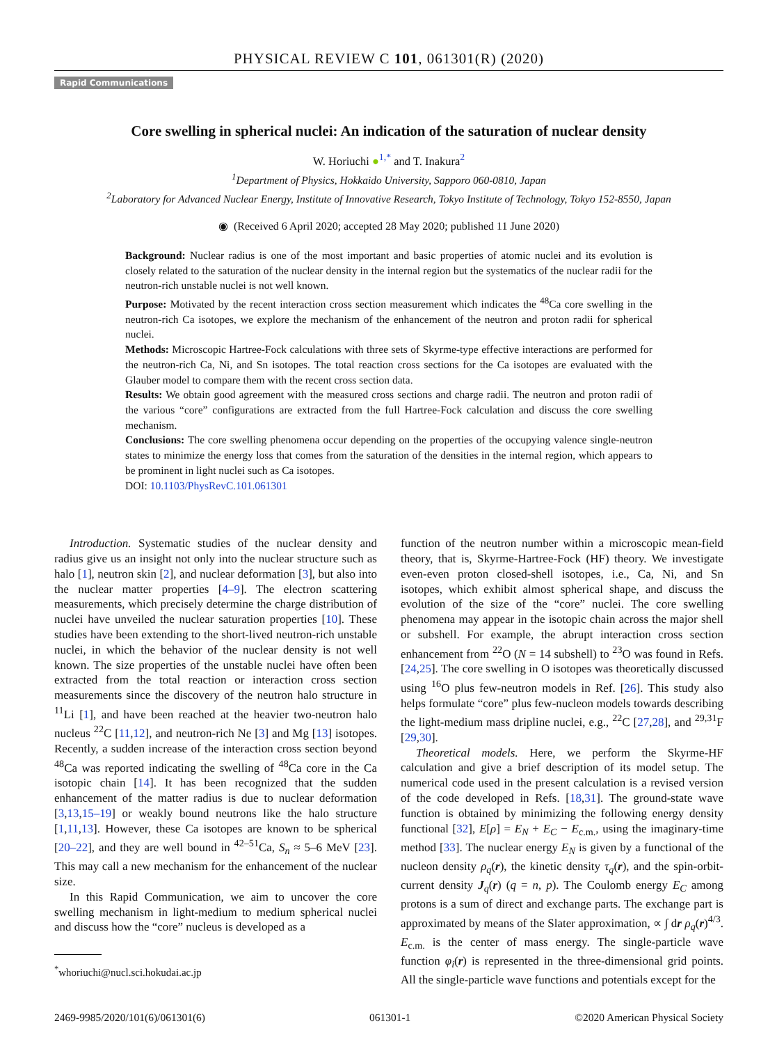PHYSICAL REVIEW C 101, 061301(R) (2020)
Rapid Communications
Core swelling in spherical nuclei: An indication of the saturation of nuclear density
W. Horiuchi ●<sup>1,*</sup> and T. Inakura<sup>2</sup>
<sup>1</sup> Department of Physics, Hokkaido University, Sapporo 060-0810, Japan
<sup>2</sup> Laboratory for Advanced Nuclear Energy, Institute of Innovative Research, Tokyo Institute of Technology, Tokyo 152-8550, Japan
◉ (Received 6 April 2020; accepted 28 May 2020; published 11 June 2020)
Background: Nuclear radius is one of the most important and basic properties of atomic nuclei and its evolution is closely related to the saturation of the nuclear density in the internal region but the systematics of the nuclear radii for the neutron-rich unstable nuclei is not well known.
Purpose: Motivated by the recent interaction cross section measurement which indicates the <sup>48</sup>Ca core swelling in the neutron-rich Ca isotopes, we explore the mechanism of the enhancement of the neutron and proton radii for spherical nuclei.
Methods: Microscopic Hartree-Fock calculations with three sets of Skyrme-type effective interactions are performed for the neutron-rich Ca, Ni, and Sn isotopes. The total reaction cross sections for the Ca isotopes are evaluated with the Glauber model to compare them with the recent cross section data.
Results: We obtain good agreement with the measured cross sections and charge radii. The neutron and proton radii of the various “core” configurations are extracted from the full Hartree-Fock calculation and discuss the core swelling mechanism.
Conclusions: The core swelling phenomena occur depending on the properties of the occupying valence single-neutron states to minimize the energy loss that comes from the saturation of the densities in the internal region, which appears to be prominent in light nuclei such as Ca isotopes.
DOI: 10.1103/PhysRevC.101.061301
Introduction. Systematic studies of the nuclear density and radius give us an insight not only into the nuclear structure such as halo [1], neutron skin [2], and nuclear deformation [3], but also into the nuclear matter properties [4–9]. The electron scattering measurements, which precisely determine the charge distribution of nuclei have unveiled the nuclear saturation properties [10]. These studies have been extending to the short-lived neutron-rich unstable nuclei, in which the behavior of the nuclear density is not well known. The size properties of the unstable nuclei have often been extracted from the total reaction or interaction cross section measurements since the discovery of the neutron halo structure in <sup>11</sup>Li [1], and have been reached at the heavier two-neutron halo nucleus <sup>22</sup>C [11,12], and neutron-rich Ne [3] and Mg [13] isotopes. Recently, a sudden increase of the interaction cross section beyond <sup>48</sup>Ca was reported indicating the swelling of <sup>48</sup>Ca core in the Ca isotopic chain [14]. It has been recognized that the sudden enhancement of the matter radius is due to nuclear deformation [3,13,15–19] or weakly bound neutrons like the halo structure [1,11,13]. However, these Ca isotopes are known to be spherical [20–22], and they are well bound in <sup>42–51</sup>Ca, S<sub>n</sub> ≈ 5–6 MeV [23]. This may call a new mechanism for the enhancement of the nuclear size.
In this Rapid Communication, we aim to uncover the core swelling mechanism in light-medium to medium spherical nuclei and discuss how the “core” nucleus is developed as a
<sup>*</sup> whoriuchi@nucl.sci.hokudai.ac.jp
function of the neutron number within a microscopic mean-field theory, that is, Skyrme-Hartree-Fock (HF) theory. We investigate even-even proton closed-shell isotopes, i.e., Ca, Ni, and Sn isotopes, which exhibit almost spherical shape, and discuss the evolution of the size of the “core” nuclei. The core swelling phenomena may appear in the isotopic chain across the major shell or subshell. For example, the abrupt interaction cross section enhancement from <sup>22</sup>O (N = 14 subshell) to <sup>23</sup>O was found in Refs. [24,25]. The core swelling in O isotopes was theoretically discussed using <sup>16</sup>O plus few-neutron models in Ref. [26]. This study also helps formulate “core” plus few-nucleon models towards describing the light-medium mass dripline nuclei, e.g., <sup>22</sup>C [27,28], and <sup>29,31</sup>F [29,30].
Theoretical models. Here, we perform the Skyrme-HF calculation and give a brief description of its model setup. The numerical code used in the present calculation is a revised version of the code developed in Refs. [18,31]. The ground-state wave function is obtained by minimizing the following energy density functional [32], E[ρ] = E<sub>N</sub> + E<sub>C</sub> − E<sub>c.m.</sub>, using the imaginary-time method [33]. The nuclear energy E<sub>N</sub> is given by a functional of the nucleon density ρ<sub>q</sub>(r), the kinetic density τ<sub>q</sub>(r), and the spin-orbit-current density J<sub>q</sub>(r) (q = n, p). The Coulomb energy E<sub>C</sub> among protons is a sum of direct and exchange parts. The exchange part is approximated by means of the Slater approximation, ∝ ∫ dr ρ<sub>q</sub>(r)<sup>4/3</sup>. E<sub>c.m.</sub> is the center of mass energy. The single-particle wave function φ<sub>i</sub>(r) is represented in the three-dimensional grid points. All the single-particle wave functions and potentials except for the
2469-9985/2020/101(6)/061301(6) 061301-1 ©2020 American Physical Society